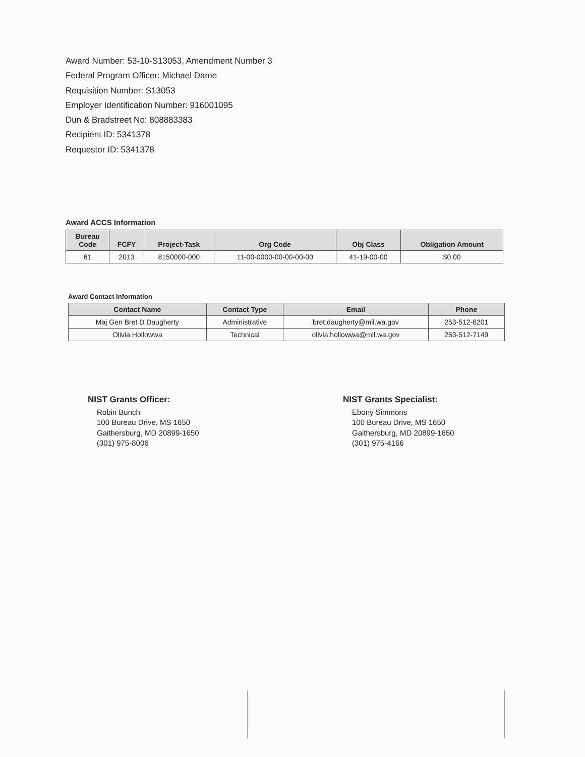Award Number: 53-10-S13053, Amendment Number 3
Federal Program Officer: Michael Dame
Requisition Number: S13053
Employer Identification Number: 916001095
Dun & Bradstreet No: 808883383
Recipient ID: 5341378
Requestor ID: 5341378
Award ACCS Information
| Bureau Code | FCFY | Project-Task | Org Code | Obj Class | Obligation Amount |
| --- | --- | --- | --- | --- | --- |
| 61 | 2013 | 8150000-000 | 11-00-0000-00-00-00-00 | 41-19-00-00 | $0.00 |
Award Contact Information
| Contact Name | Contact Type | Email | Phone |
| --- | --- | --- | --- |
| Maj Gen Bret D Daugherty | Administrative | bret.daugherty@mil.wa.gov | 253-512-8201 |
| Olivia Hollowwa | Technical | olivia.hollowwa@mil.wa.gov | 253-512-7149 |
NIST Grants Officer:
Robin Bunch
100 Bureau Drive, MS 1650
Gaithersburg, MD 20899-1650
(301) 975-8006
NIST Grants Specialist:
Ebony Simmons
100 Bureau Drive, MS 1650
Gaithersburg, MD 20899-1650
(301) 975-4166